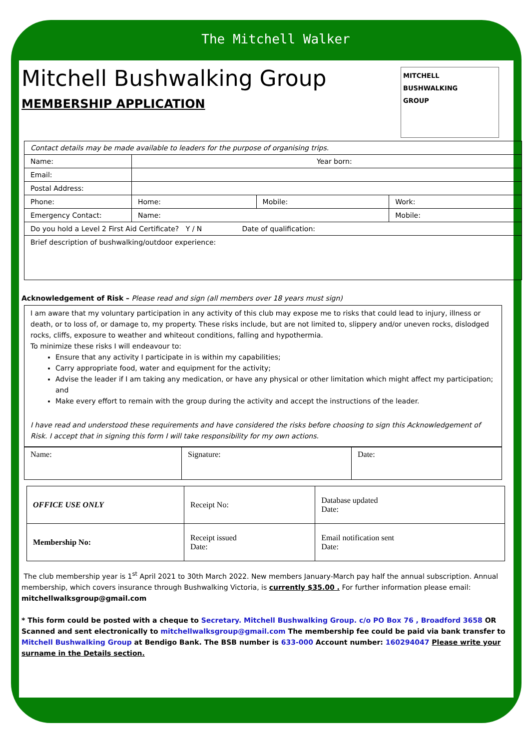The Mitchell Walker
Mitchell Bushwalking Group
MEMBERSHIP APPLICATION
MITCHELL
BUSHWALKING
GROUP
| Contact details may be made available to leaders for the purpose of organising trips. | | | |
| Name: | Year born: | | |
| Email: | | | |
| Postal Address: | | | |
| Phone: | Home: | Mobile: | Work: |
| Emergency Contact: | Name: | | Mobile: |
| Do you hold a Level 2 First Aid Certificate? Y / N Date of qualification: | | | |
| Brief description of bushwalking/outdoor experience: | | | |
Acknowledgement of Risk – Please read and sign (all members over 18 years must sign)
I am aware that my voluntary participation in any activity of this club may expose me to risks that could lead to injury, illness or death, or to loss of, or damage to, my property. These risks include, but are not limited to, slippery and/or uneven rocks, dislodged rocks, cliffs, exposure to weather and whiteout conditions, falling and hypothermia.
To minimize these risks I will endeavour to:
Ensure that any activity I participate in is within my capabilities;
Carry appropriate food, water and equipment for the activity;
Advise the leader if I am taking any medication, or have any physical or other limitation which might affect my participation;
and
Make every effort to remain with the group during the activity and accept the instructions of the leader.
I have read and understood these requirements and have considered the risks before choosing to sign this Acknowledgement of Risk. I accept that in signing this form I will take responsibility for my own actions.
| Name: | Signature: | Date: |
| OFFICE USE ONLY | Receipt No: | Database updated Date: |
| Membership No: | Receipt issued Date: | Email notification sent Date: |
The club membership year is 1<sup>st</sup> April 2021 to 30th March 2022. New members January-March pay half the annual subscription. Annual membership, which covers insurance through Bushwalking Victoria, is currently $35.00 . For further information please email: mitchellwalksgroup@gmail.com
* This form could be posted with a cheque to Secretary. Mitchell Bushwalking Group. c/o PO Box 76 , Broadford 3658 OR Scanned and sent electronically to mitchellwalksgroup@gmail.com The membership fee could be paid via bank transfer to Mitchell Bushwalking Group at Bendigo Bank. The BSB number is 633-000 Account number: 160294047 Please write your surname in the Details section.